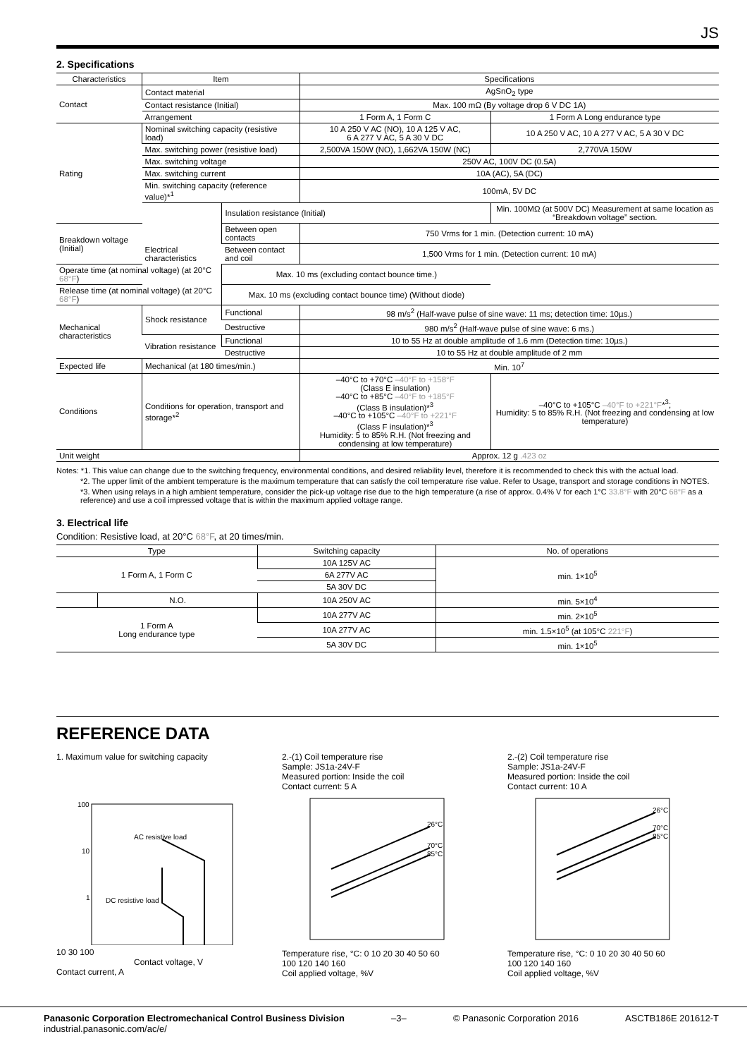JS
2. Specifications
| Characteristics | Item | | Specifications | |
| --- | --- | --- | --- | --- |
| Contact | Contact material | | AgSnO<sub>2</sub> type | |
| | Contact resistance (Initial) | | Max. 100 mΩ (By voltage drop 6 V DC 1A) | |
| | Arrangement | | 1 Form A, 1 Form C | 1 Form A Long endurance type |
| Rating | Nominal switching capacity (resistive load) | | 10 A 250 V AC (NO), 10 A 125 V AC, 6 A 277 V AC, 5 A 30 V DC | 10 A 250 V AC, 10 A 277 V AC, 5 A 30 V DC |
| | Max. switching power (resistive load) | | 2,500VA 150W (NO), 1,662VA 150W (NC) | 2,770VA 150W |
| | Max. switching voltage | | 250V AC, 100V DC (0.5A) | |
| | Max. switching current | | 10A (AC), 5A (DC) | |
| | Min. switching capacity (reference value)*<sup>1</sup> | | 100mA, 5V DC | |
| | Electrical characteristics | Insulation resistance (Initial) | | Min. 100MΩ (at 500V DC) Measurement at same location as “Breakdown voltage” section. |
| Breakdown voltage (Initial) | | Between open contacts | 750 Vrms for 1 min. (Detection current: 10 mA) | |
| | | Between contact and coil | 1,500 Vrms for 1 min. (Detection current: 10 mA) | |
| Operate time (at nominal voltage) (at 20°C 68°F ) | | Max. 10 ms (excluding contact bounce time.) | | |
| Release time (at nominal voltage) (at 20°C 68°F ) | | Max. 10 ms (excluding contact bounce time) (Without diode) | | |
| Mechanical characteristics | Shock resistance | Functional | 98 m/s<sup>2</sup> (Half-wave pulse of sine wave: 11 ms; detection time: 10µs.) | |
| | | Destructive | 980 m/s<sup>2</sup> (Half-wave pulse of sine wave: 6 ms.) | |
| | Vibration resistance | Functional | 10 to 55 Hz at double amplitude of 1.6 mm (Detection time: 10µs.) | |
| | | Destructive | 10 to 55 Hz at double amplitude of 2 mm | |
| Expected life | Mechanical (at 180 times/min.) | | Min. 10<sup>7</sup> | |
| Conditions | Conditions for operation, transport and storage*<sup>2</sup> | | –40°C to +70°C –40°F to +158°F (Class E insulation) –40°C to +85°C –40°F to +185°F (Class B insulation)*<sup>3</sup> –40°C to +105°C –40°F to +221°F (Class F insulation)*<sup>3</sup> Humidity: 5 to 85% R.H. (Not freezing and condensing at low temperature) | –40°C to +105°C –40°F to +221°F *<sup>3</sup>; Humidity: 5 to 85% R.H. (Not freezing and condensing at low temperature) |
| Unit weight | | | Approx. 12 g .423 oz | |
Notes: *1. This value can change due to the switching frequency, environmental conditions, and desired reliability level, therefore it is recommended to check this with the actual load.
*2. The upper limit of the ambient temperature is the maximum temperature that can satisfy the coil temperature rise value. Refer to Usage, transport and storage conditions in NOTES.
*3. When using relays in a high ambient temperature, consider the pick-up voltage rise due to the high temperature (a rise of approx. 0.4% V for each 1°C 33.8°F with 20°C 68°F as a reference) and use a coil impressed voltage that is within the maximum applied voltage range.
3. Electrical life
Condition: Resistive load, at 20°C 68°F, at 20 times/min.
| Type | | Switching capacity | No. of operations |
| --- | --- | --- | --- |
| 1 Form A, 1 Form C | | 10A 125V AC | min. 1×10<sup>5</sup> |
| | | 6A 277V AC | |
| | | 5A 30V DC | |
| | N.O. | 10A 250V AC | min. 5×10<sup>4</sup> |
| 1 Form A Long endurance type | | 10A 277V AC | min. 2×10<sup>5</sup> |
| | | 10A 277V AC | min. 1.5×10<sup>5</sup> (at 105°C 221°F ) |
| | | 5A 30V DC | min. 1×10<sup>5</sup> |
REFERENCE DATA
1. Maximum value for switching capacity
100
10
1
AC resistive load
DC resistive load
10 30 100
Contact voltage, V
Contact current, A
2.-(1) Coil temperature rise
Sample: JS1a-24V-F
Measured portion: Inside the coil
Contact current: 5 A
26°C
70°C
85°C
Temperature rise, °C: 0 10 20 30 40 50 60
100 120 140 160
Coil applied voltage, %V
2.-(2) Coil temperature rise
Sample: JS1a-24V-F
Measured portion: Inside the coil
Contact current: 10 A
26°C
70°C
85°C
Temperature rise, °C: 0 10 20 30 40 50 60
100 120 140 160
Coil applied voltage, %V
Panasonic Corporation Electromechanical Control Business Division
industrial.panasonic.com/ac/e/
–3– © Panasonic Corporation 2016 ASCTB186E 201612-T